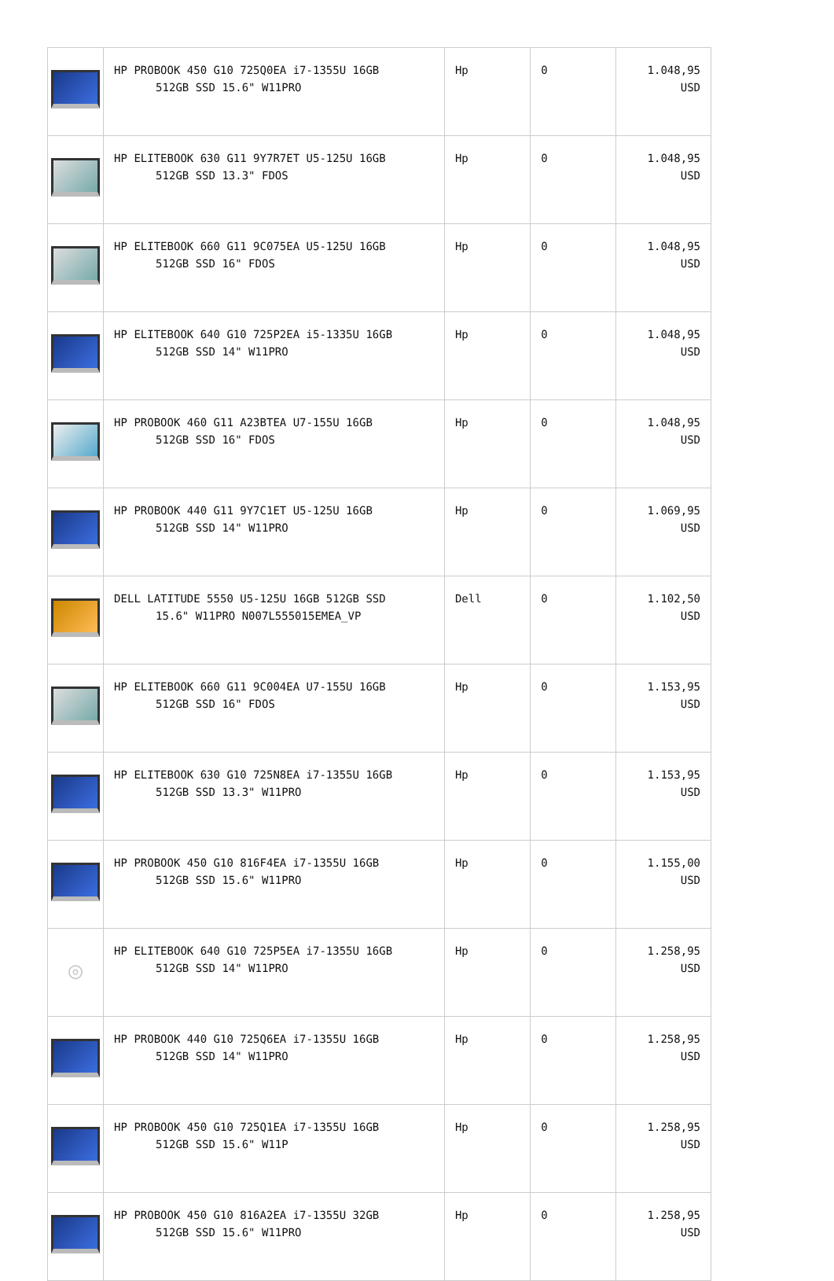| | HP PROBOOK 450 G10 725Q0EA i7-1355U 16GB 512GB SSD 15.6" W11PRO | Hp | 0 | 1.048,95 USD |
| | HP ELITEBOOK 630 G11 9Y7R7ET U5-125U 16GB 512GB SSD 13.3" FDOS | Hp | 0 | 1.048,95 USD |
| | HP ELITEBOOK 660 G11 9C075EA U5-125U 16GB 512GB SSD 16" FDOS | Hp | 0 | 1.048,95 USD |
| | HP ELITEBOOK 640 G10 725P2EA i5-1335U 16GB 512GB SSD 14" W11PRO | Hp | 0 | 1.048,95 USD |
| | HP PROBOOK 460 G11 A23BTEA U7-155U 16GB 512GB SSD 16" FDOS | Hp | 0 | 1.048,95 USD |
| | HP PROBOOK 440 G11 9Y7C1ET U5-125U 16GB 512GB SSD 14" W11PRO | Hp | 0 | 1.069,95 USD |
| | DELL LATITUDE 5550 U5-125U 16GB 512GB SSD 15.6" W11PRO N007L555015EMEA_VP | Dell | 0 | 1.102,50 USD |
| | HP ELITEBOOK 660 G11 9C004EA U7-155U 16GB 512GB SSD 16" FDOS | Hp | 0 | 1.153,95 USD |
| | HP ELITEBOOK 630 G10 725N8EA i7-1355U 16GB 512GB SSD 13.3" W11PRO | Hp | 0 | 1.153,95 USD |
| | HP PROBOOK 450 G10 816F4EA i7-1355U 16GB 512GB SSD 15.6" W11PRO | Hp | 0 | 1.155,00 USD |
| ◎ | HP ELITEBOOK 640 G10 725P5EA i7-1355U 16GB 512GB SSD 14" W11PRO | Hp | 0 | 1.258,95 USD |
| | HP PROBOOK 440 G10 725Q6EA i7-1355U 16GB 512GB SSD 14" W11PRO | Hp | 0 | 1.258,95 USD |
| | HP PROBOOK 450 G10 725Q1EA i7-1355U 16GB 512GB SSD 15.6" W11P | Hp | 0 | 1.258,95 USD |
| | HP PROBOOK 450 G10 816A2EA i7-1355U 32GB 512GB SSD 15.6" W11PRO | Hp | 0 | 1.258,95 USD |